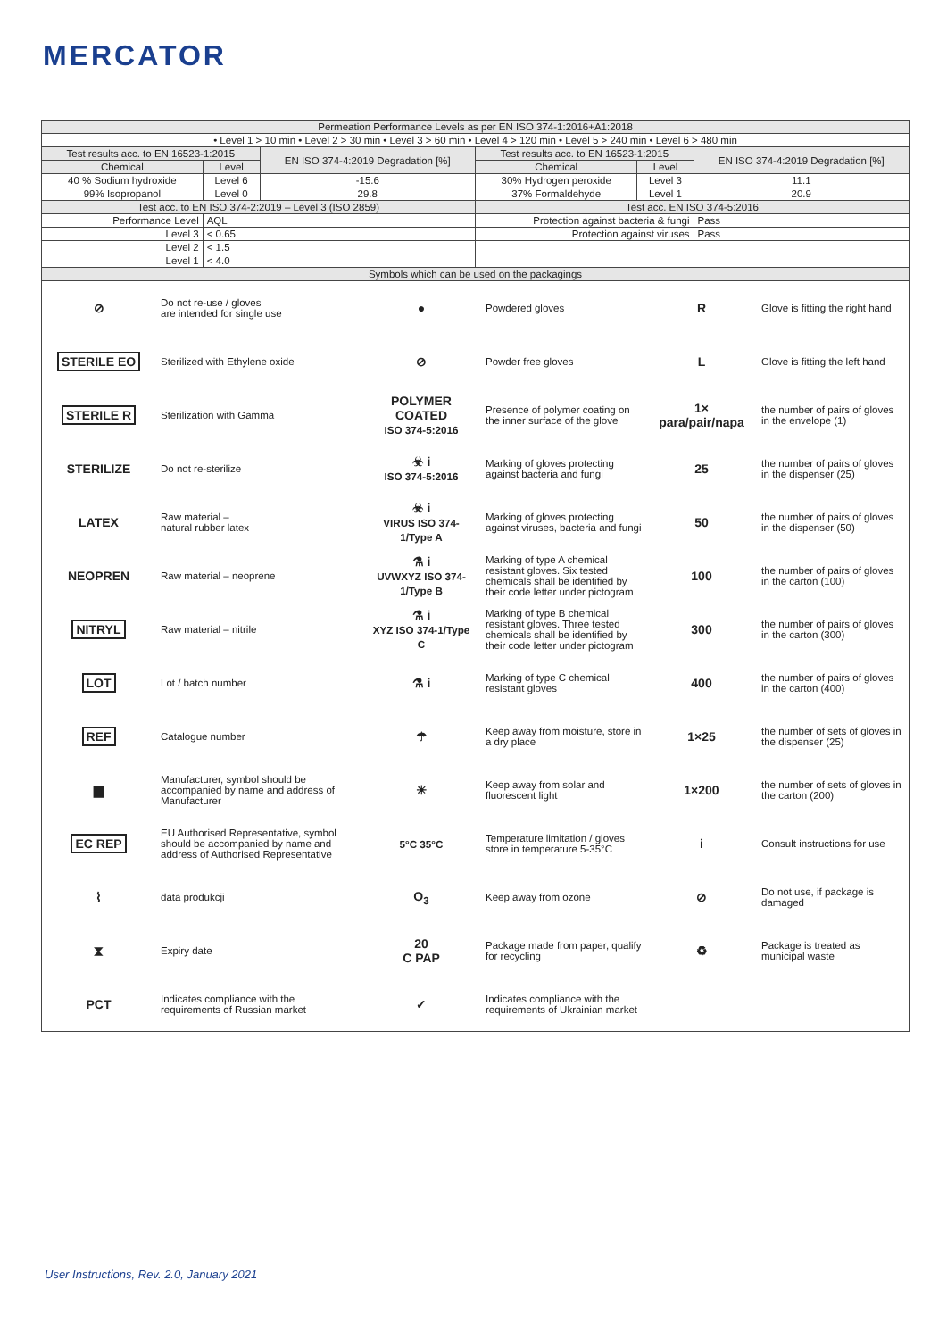MERCATOR
| Permeation Performance Levels as per EN ISO 374-1:2016+A1:2018 | | | | | |
| --- | --- | --- | --- | --- | --- |
| • Level 1 > 10 min • Level 2 > 30 min • Level 3 > 60 min • Level 4 > 120 min • Level 5 > 240 min • Level 6 > 480 min | | | | | |
| Test results acc. to EN 16523-1:2015 | | EN ISO 374-4:2019 Degradation [%] | Test results acc. to EN 16523-1:2015 | | EN ISO 374-4:2019 Degradation [%] |
| Chemical | Level | | Chemical | Level | |
| 40 % Sodium hydroxide | Level 6 | -15.6 | 30% Hydrogen peroxide | Level 3 | 11.1 |
| 99% Isopropanol | Level 0 | 29.8 | 37% Formaldehyde | Level 1 | 20.9 |
| Test acc. to EN ISO 374-2:2019 – Level 3 (ISO 2859) | | | Test acc. EN ISO 374-5:2016 | | |
| Performance Level | AQL | | Protection against bacteria & fungi | | Pass |
| Level 3 | < 0.65 | | Protection against viruses | | Pass |
| Level 2 | < 1.5 | | | | |
| Level 1 | < 4.0 | | | | |
| Symbols which can be used on the packagings | | | | | |
| ⊘ | Do not re-use / gloves are intended for single use | ● | Powdered gloves | R | Glove is fitting the right hand |
| STERILE EO | Sterilized with Ethylene oxide | ⊘ | Powder free gloves | L | Glove is fitting the left hand |
| STERILE R | Sterilization with Gamma | POLYMER COATED ISO 374-5:2016 | Presence of polymer coating on the inner surface of the glove | 1× para/pair/napa | the number of pairs of gloves in the envelope (1) |
| STERILIZE | Do not re-sterilize | ☣ i ISO 374-5:2016 | Marking of gloves protecting against bacteria and fungi | 25 | the number of pairs of gloves in the dispenser (25) |
| LATEX | Raw material – natural rubber latex | ☣ i VIRUS ISO 374-1/Type A | Marking of gloves protecting against viruses, bacteria and fungi | 50 | the number of pairs of gloves in the dispenser (50) |
| NEOPREN | Raw material – neoprene | ⚗ i UVWXYZ ISO 374-1/Type B | Marking of type A chemical resistant gloves. Six tested chemicals shall be identified by their code letter under pictogram | 100 | the number of pairs of gloves in the carton (100) |
| NITRYL | Raw material – nitrile | ⚗ i XYZ ISO 374-1/Type C | Marking of type B chemical resistant gloves. Three tested chemicals shall be identified by their code letter under pictogram | 300 | the number of pairs of gloves in the carton (300) |
| LOT | Lot / batch number | ⚗ i | Marking of type C chemical resistant gloves | 400 | the number of pairs of gloves in the carton (400) |
| REF | Catalogue number | ☂ | Keep away from moisture, store in a dry place | 1×25 | the number of sets of gloves in the dispenser (25) |
| ▆ | Manufacturer, symbol should be accompanied by name and address of Manufacturer | ☀ | Keep away from solar and fluorescent light | 1×200 | the number of sets of gloves in the carton (200) |
| EC REP | EU Authorised Representative, symbol should be accompanied by name and address of Authorised Representative | 5°C 35°C | Temperature limitation / gloves store in temperature 5-35°C | i | Consult instructions for use |
| ⌇ | data produkcji | O<sub>3</sub> | Keep away from ozone | ⊘ | Do not use, if package is damaged |
| ⧗ | Expiry date | 20 C PAP | Package made from paper, qualify for recycling | ♻ | Package is treated as municipal waste |
| PCT | Indicates compliance with the requirements of Russian market | ✓ | Indicates compliance with the requirements of Ukrainian market | | |
User Instructions, Rev. 2.0, January 2021